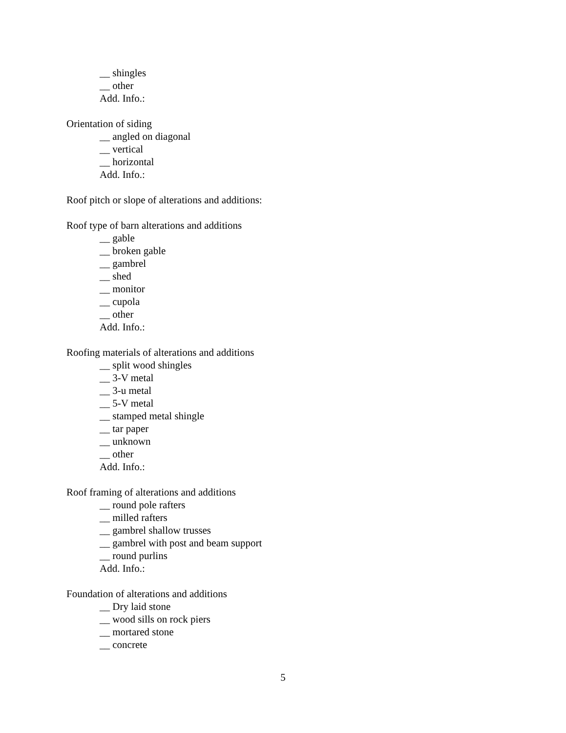__ shingles
__ other
Add. Info.:
Orientation of siding
__ angled on diagonal
__ vertical
__ horizontal
Add. Info.:
Roof pitch or slope of alterations and additions:
Roof type of barn alterations and additions
__ gable
__ broken gable
__ gambrel
__ shed
__ monitor
__ cupola
__ other
Add. Info.:
Roofing materials of alterations and additions
__ split wood shingles
__ 3-V metal
__ 3-u metal
__ 5-V metal
__ stamped metal shingle
__ tar paper
__ unknown
__ other
Add. Info.:
Roof framing of alterations and additions
__ round pole rafters
__ milled rafters
__ gambrel shallow trusses
__ gambrel with post and beam support
__ round purlins
Add. Info.:
Foundation of alterations and additions
__ Dry laid stone
__ wood sills on rock piers
__ mortared stone
__ concrete
5